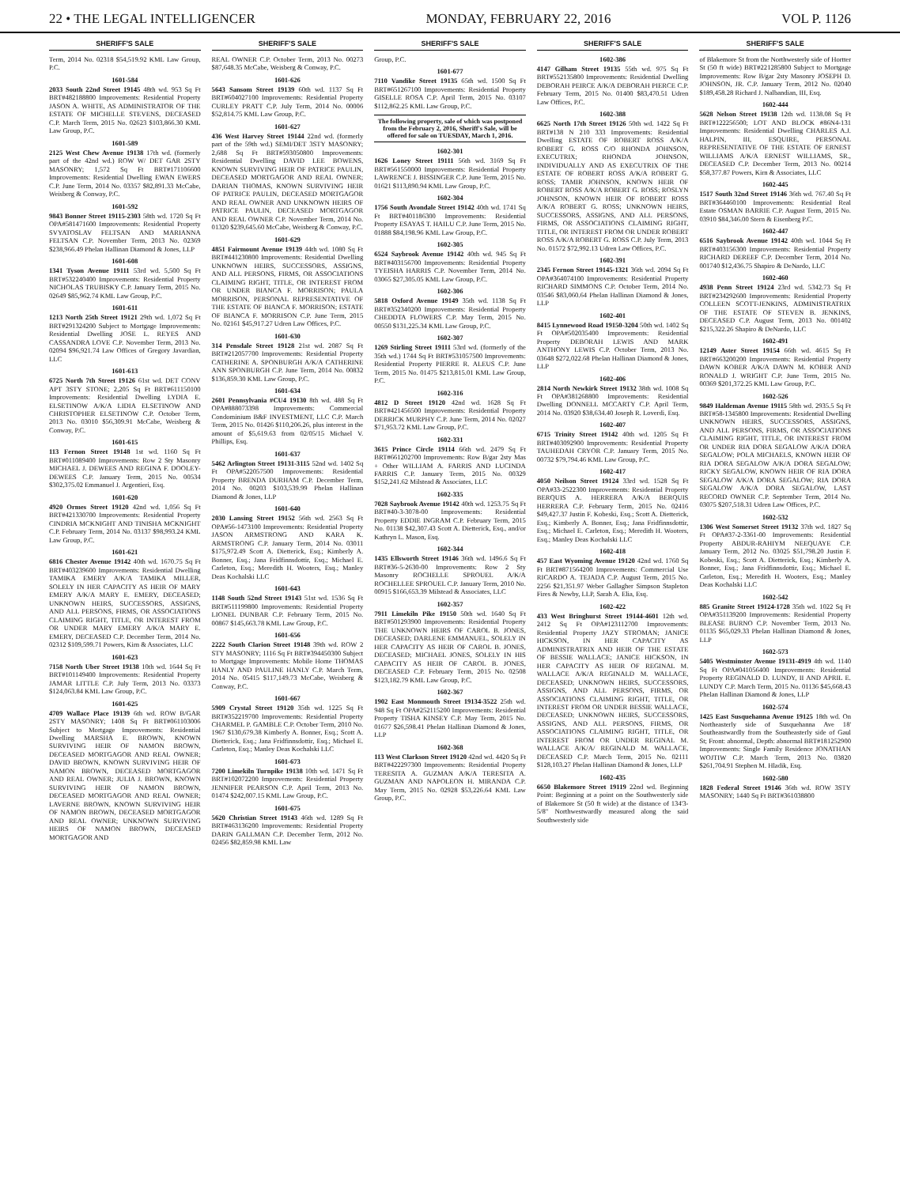22 • THE LEGAL INTELLIGENCER MONDAY, FEBRUARY 22, 2016 VOL P. 1126
SHERIFF'S SALE
Term, 2014 No. 02318 $54,519.92 KML Law Group, P.C.
1601-584
2033 South 22nd Street 19145 48th wd. 953 Sq Ft BRT#482188800 Improvements: Residential Property JASON A. WHITE, AS ADMINISTRATOR OF THE ESTATE OF MICHELLE STEVENS, DECEASED C.P. March Term, 2015 No. 02623 $103,866.30 KML Law Group, P.C.
1601-589
2125 West Chew Avenue 19138 17th wd. (formerly part of the 42nd wd.) ROW W/ DET GAR 2STY MASONRY; 1,572 Sq Ft BRT#171106600 Improvements: Residential Dwelling EWAN EWERS C.P. June Term, 2014 No. 03357 $82,891.33 McCabe, Weisberg & Conway, P.C.
1601-592
9843 Bonner Street 19115-2303 58th wd. 1720 Sq Ft OPA#581471600 Improvements: Residential Property SVYATOSLAV FELTSAN AND MARIANNA FELTSAN C.P. November Term, 2013 No. 02369 $238,966.49 Phelan Hallinan Diamond & Jones, LLP
1601-608
1341 Tyson Avenue 19111 53rd wd. 5,500 Sq Ft BRT#532240400 Improvements: Residential Property NICHOLAS TRUBISKY C.P. January Term, 2015 No. 02649 $85,962.74 KML Law Group, P.C.
1601-611
1213 North 25th Street 19121 29th wd. 1,072 Sq Ft BRT#291324200 Subject to Mortgage Improvements: Residential Dwelling JOSE L. REYES AND CASSANDRA LOVE C.P. November Term, 2013 No. 02094 $96,921.74 Law Offices of Gregory Javardian, LLC
1601-613
6725 North 7th Street 19126 61st wd. DET CONV APT 3STY STONE; 2,205 Sq Ft BRT#611150100 Improvements: Residential Dwelling LYDIA E. ELSETINOW A/K/A LIDIA ELSETINOW AND CHRISTOPHER ELSETINOW C.P. October Term, 2013 No. 03010 $56,309.91 McCabe, Weisberg & Conway, P.C.
1601-615
113 Fernon Street 19148 1st wd. 1160 Sq Ft BRT#011089400 Improvements: Row 2 Sty Masonry MICHAEL J. DEWEES AND REGINA F. DOOLEY-DEWEES C.P. January Term, 2015 No. 00534 $302,375.02 Emmanuel J. Argentieri, Esq.
1601-620
4920 Ormes Street 19120 42nd wd. 1,056 Sq Ft BRT#421330700 Improvements: Residential Property CINDRIA MCKNIGHT AND TINISHA MCKNIGHT C.P. February Term, 2014 No. 03137 $98,993.24 KML Law Group, P.C.
1601-621
6816 Chester Avenue 19142 40th wd. 1670.75 Sq Ft BRT#403239600 Improvements: Residential Dwelling TAMIKA EMERY A/K/A TAMIKA MILLER, SOLELY IN HER CAPACITY AS HEIR OF MARY EMERY A/K/A MARY E. EMERY, DECEASED; UNKNOWN HEIRS, SUCCESSORS, ASSIGNS, AND ALL PERSONS, FIRMS, OR ASSOCIATIONS CLAIMING RIGHT, TITLE, OR INTEREST FROM OR UNDER MARY EMERY A/K/A MARY E. EMERY, DECEASED C.P. December Term, 2014 No. 02312 $109,599.71 Powers, Kirn & Associates, LLC
1601-623
7158 North Uber Street 19138 10th wd. 1644 Sq Ft BRT#101149400 Improvements: Residential Property JAMAR LITTLE C.P. July Term, 2013 No. 03373 $124,063.84 KML Law Group, P.C.
1601-625
4709 Wallace Place 19139 6th wd. ROW B/GAR 2STY MASONRY; 1408 Sq Ft BRT#061103006 Subject to Mortgage Improvements: Residential Dwelling MARSHA E. BROWN, KNOWN SURVIVING HEIR OF NAMON BROWN, DECEASED MORTGAGOR AND REAL OWNER; DAVID BROWN, KNOWN SURVIVING HEIR OF NAMON BROWN, DECEASED MORTGAGOR AND REAL OWNER; JULIA J. BROWN, KNOWN SURVIVING HEIR OF NAMON BROWN, DECEASED MORTGAGOR AND REAL OWNER; LAVERNE BROWN, KNOWN SURVIVING HEIR OF NAMON BROWN, DECEASED MORTGAGOR AND REAL OWNER; UNKNOWN SURVIVING HEIRS OF NAMON BROWN, DECEASED MORTGAGOR AND
SHERIFF'S SALE
REAL OWNER C.P. October Term, 2013 No. 00273 $87,648.35 McCabe, Weisberg & Conway, P.C.
1601-626
5643 Sansom Street 19139 60th wd. 1137 Sq Ft BRT#604027100 Improvements: Residential Property CURLEY PRATT C.P. July Term, 2014 No. 00006 $52,814.75 KML Law Group, P.C.
1601-627
436 West Harvey Street 19144 22nd wd. (formerly part of the 59th wd.) SEMI/DET 3STY MASONRY; 2,688 Sq Ft BRT#593050800 Improvements: Residential Dwelling DAVID LEE BOWENS, KNOWN SURVIVING HEIR OF PATRICE PAULIN, DECEASED MORTGAGOR AND REAL OWNER; DARIAN THOMAS, KNOWN SURVIVING HEIR OF PATRICE PAULIN, DECEASED MORTGAGOR AND REAL OWNER AND UNKNOWN HEIRS OF PATRICE PAULIN, DECEASED MORTGAGOR AND REAL OWNER C.P. November Term, 2014 No. 01320 $239,645.60 McCabe, Weisberg & Conway, P.C.
1601-629
4851 Fairmount Avenue 19139 44th wd. 1080 Sq Ft BRT#441230800 Improvements: Residential Dwelling UNKNOWN HEIRS, SUCCESSORS, ASSIGNS, AND ALL PERSONS, FIRMS, OR ASSOCIATIONS CLAIMING RIGHT, TITLE, OR INTEREST FROM OR UNDER BIANCA F. MORRISON; PAULA MORRISON, PERSONAL REPRESENTATIVE OF THE ESTATE OF BIANCA F. MORRISON; ESTATE OF BIANCA F. MORRISON C.P. June Term, 2015 No. 02161 $45,917.27 Udren Law Offices, P.C.
1601-630
314 Pensdale Street 19128 21st wd. 2087 Sq Ft BRT#212057700 Improvements: Residential Property CATHERINE A. SPONBURGH A/K/A CATHERINE ANN SPONBURGH C.P. June Term, 2014 No. 00832 $136,859.30 KML Law Group, P.C.
1601-634
2601 Pennsylvania #CU4 19130 8th wd. 488 Sq Ft OPA#888073398 Improvements: Commercial Condominium B&F INVESTMENT, LLC C.P. March Term, 2015 No. 01426 $110,206.26, plus interest in the amount of $5,619.63 from 02/05/15 Michael V. Phillips, Esq.
1601-637
5462 Arlington Street 19131-3115 52nd wd. 1402 Sq Ft OPA#522057500 Improvements: Residential Property BRENDA DURHAM C.P. December Term, 2014 No. 00203 $103,539.99 Phelan Hallinan Diamond & Jones, LLP
1601-640
2030 Lansing Street 19152 56th wd. 2563 Sq Ft OPA#56-1473100 Improvements: Residential Property JASON ARMSTRONG AND KARA K. ARMSTRONG C.P. January Term, 2014 No. 03011 $175,972.49 Scott A. Dietterick, Esq.; Kimberly A. Bonner, Esq.; Jana Fridfinnsdottir, Esq.; Michael E. Carleton, Esq.; Meredith H. Wooters, Esq.; Manley Deas Kochalski LLC
1601-643
1148 South 52nd Street 19143 51st wd. 1536 Sq Ft BRT#511199800 Improvements: Residential Property LIONEL DUNBAR C.P. February Term, 2015 No. 00867 $145,663.78 KML Law Group, P.C.
1601-656
2222 South Clarion Street 19148 39th wd. ROW 2 STY MASONRY; 1116 Sq Ft BRT#394450300 Subject to Mortgage Improvements: Mobile Home THOMAS HANLY AND PAULINE HANLY C.P. March Term, 2014 No. 05415 $117,149.73 McCabe, Weisberg & Conway, P.C.
1601-667
5909 Crystal Street 19120 35th wd. 1225 Sq Ft BRT#352219700 Improvements: Residential Property CHARMEL P. GAMBLE C.P. October Term, 2010 No. 1967 $130,679.38 Kimberly A. Bonner, Esq.; Scott A. Dietterick, Esq.; Jana Fridfinnsdottir, Esq.; Michael E. Carleton, Esq.; Manley Deas Kochalski LLC
1601-673
7200 Limekiln Turnpike 19138 10th wd. 1471 Sq Ft BRT#102072200 Improvements: Residential Property JENNIFER PEARSON C.P. April Term, 2013 No. 01474 $242,007.15 KML Law Group, P.C.
1601-675
5620 Christian Street 19143 46th wd. 1289 Sq Ft BRT#463136200 Improvements: Residential Property DARIN GALLMAN C.P. December Term, 2012 No. 02456 $82,859.98 KML Law
SHERIFF'S SALE
Group, P.C.
1601-677
7110 Vandike Street 19135 65th wd. 1500 Sq Ft BRT#651267100 Improvements: Residential Property GISELLE ROSA C.P. April Term, 2015 No. 03107 $112,862.25 KML Law Group, P.C.
The following property, sale of which was postponed from the February 2, 2016, Sheriff's Sale, will be offered for sale on TUESDAY, March 1, 2016.
1602-301
1626 Loney Street 19111 56th wd. 3169 Sq Ft BRT#561550000 Improvements: Residential Property LAWRENCE J. BISSINGER C.P. June Term, 2015 No. 01621 $113,890.94 KML Law Group, P.C.
1602-304
1756 South Avondale Street 19142 40th wd. 1741 Sq Ft BRT#401186300 Improvements: Residential Property ESAYAS T. HAILU C.P. June Term, 2015 No. 01888 $84,198.96 KML Law Group, P.C.
1602-305
6524 Saybrook Avenue 19142 40th wd. 945 Sq Ft BRT#403156700 Improvements: Residential Property TYEISHA HARRIS C.P. November Term, 2014 No. 03065 $27,305.05 KML Law Group, P.C.
1602-306
5818 Oxford Avenue 19149 35th wd. 1138 Sq Ft BRT#352340200 Improvements: Residential Property CHEDDTA FLOWERS C.P. May Term, 2015 No. 00550 $131,225.34 KML Law Group, P.C.
1602-307
1269 Stirling Street 19111 53rd wd. (formerly of the 35th wd.) 1744 Sq Ft BRT#531057500 Improvements: Residential Property PIERRE R. ALEUS C.P. June Term, 2015 No. 01475 $213,815.01 KML Law Group, P.C.
1602-316
4812 D Street 19120 42nd wd. 1628 Sq Ft BRT#421456500 Improvements: Residential Property DERRICK MURPHY C.P. June Term, 2014 No. 02027 $71,953.72 KML Law Group, P.C.
1602-331
3615 Prince Circle 19114 66th wd. 2479 Sq Ft BRT#661202700 Improvements: Row B/gar 2sty Mas + Other WILLIAM A. FARRIS AND LUCINDA FARRIS C.P. January Term, 2015 No. 00329 $152,241.62 Milstead & Associates, LLC
1602-335
7028 Saybrook Avenue 19142 40th wd. 1253.75 Sq Ft BRT#40-3-3078-00 Improvements: Residential Property EDDIE INGRAM C.P. February Term, 2015 No. 01138 $42,307.43 Scott A. Dietterick, Esq., and/or Kathryn L. Mason, Esq.
1602-344
1435 Ellsworth Street 19146 36th wd. 1496.6 Sq Ft BRT#36-5-2630-00 Improvements: Row 2 Sty Masonry ROCHELLE SPROUEL A/K/A ROCHELLEE SPROUEL C.P. January Term, 2010 No. 00915 $166,653.39 Milstead & Associates, LLC
1602-357
7911 Limekiln Pike 19150 50th wd. 1640 Sq Ft BRT#501293900 Improvements: Residential Property THE UNKNOWN HEIRS OF CAROL B. JONES, DECEASED; DARLENE EMMANUEL, SOLELY IN HER CAPACITY AS HEIR OF CAROL B. JONES, DECEASED; MICHAEL JONES, SOLELY IN HIS CAPACITY AS HEIR OF CAROL B. JONES, DECEASED C.P. February Term, 2015 No. 02508 $123,182.79 KML Law Group, P.C.
1602-367
1902 East Monmouth Street 19134-3522 25th wd. 948 Sq Ft OPA#252115200 Improvements: Residential Property TISHA KINSEY C.P. May Term, 2015 No. 01677 $26,598.41 Phelan Hallinan Diamond & Jones, LLP
1602-368
113 West Clarkson Street 19120 42nd wd. 4420 Sq Ft BRT#422297300 Improvements: Residential Property TERESITA A. GUZMAN A/K/A TERESITA A. GUZMAN AND NAPOLEON H. MIRANDA C.P. May Term, 2015 No. 02928 $53,226.64 KML Law Group, P.C.
SHERIFF'S SALE
1602-386
4147 Gilham Street 19135 55th wd. 975 Sq Ft BRT#552135800 Improvements: Residential Dwelling DEBORAH PEIRCE A/K/A DEBORAH PIERCE C.P. February Term, 2015 No. 01400 $83,470.51 Udren Law Offices, P.C.
1602-388
6625 North 17th Street 19126 50th wd. 1422 Sq Ft BRT#138 N 210 333 Improvements: Residential Dwelling ESTATE OF ROBERT ROSS A/K/A ROBERT G. ROSS C/O RHONDA JOHNSON, EXECUTRIX; RHONDA JOHNSON, INDIVIDUALLY AND AS EXECUTRIX OF THE ESTATE OF ROBERT ROSS A/K/A ROBERT G. ROSS; TAMIR JOHNSON, KNOWN HEIR OF ROBERT ROSS A/K/A ROBERT G. ROSS; ROSLYN JOHNSON, KNOWN HEIR OF ROBERT ROSS A/K/A ROBERT G. ROSS; UNKNOWN HEIRS, SUCCESSORS, ASSIGNS, AND ALL PERSONS, FIRMS, OR ASSOCIATIONS CLAIMING RIGHT, TITLE, OR INTEREST FROM OR UNDER ROBERT ROSS A/K/A ROBERT G. ROSS C.P. July Term, 2013 No. 01572 $72,992.13 Udren Law Offices, P.C.
1602-391
2345 Fernon Street 19145-1321 36th wd. 2094 Sq Ft OPA#364074100 Improvements: Residential Property RICHARD SIMMONS C.P. October Term, 2014 No. 03546 $83,060.64 Phelan Hallinan Diamond & Jones, LLP
1602-401
8415 Lynnewood Road 19150-3204 50th wd. 1402 Sq Ft OPA#502035400 Improvements: Residential Property DEBORAH LEWIS AND MARK ANTHONY LEWIS C.P. October Term, 2013 No. 03648 $272,022.68 Phelan Hallinan Diamond & Jones, LLP
1602-406
2814 North Newkirk Street 19132 38th wd. 1008 Sq Ft OPA#381268800 Improvements: Residential Dwelling DONNELL MCCARTY C.P. April Term, 2014 No. 03920 $38,634.40 Joseph R. Loverdi, Esq.
1602-407
6715 Trinity Street 19142 40th wd. 1205 Sq Ft BRT#403092900 Improvements: Residential Property TAUHEDAH CRYOR C.P. January Term, 2015 No. 00732 $79,794.46 KML Law Group, P.C.
1602-417
4050 Neilson Street 19124 33rd wd. 1528 Sq Ft OPA#33-2522300 Improvements: Residential Property BERQUIS A. HERRERA A/K/A BERQUIS HERRERA C.P. February Term, 2015 No. 02416 $49,427.37 Justin F. Kobeski, Esq.; Scott A. Dietterick, Esq.; Kimberly A. Bonner, Esq.; Jana Fridfinnsdottir, Esq.; Michael E. Carleton, Esq.; Meredith H. Wooters, Esq.; Manley Deas Kochalski LLC
1602-418
457 East Wyoming Avenue 19120 42nd wd. 1760 Sq Ft BRT#871564200 Improvements: Commercial Use RICARDO A. TEJADA C.P. August Term, 2015 No. 2256 $21,351.97 Weber Gallagher Simpson Stapleton Fires & Newby, LLP, Sarah A. Elia, Esq.
1602-422
433 West Bringhurst Street 19144-4601 12th wd. 2412 Sq Ft OPA#123112700 Improvements: Residential Property JAZY STROMAN; JANICE HICKSON, IN HER CAPACITY AS ADMINISTRATRIX AND HEIR OF THE ESTATE OF BESSIE WALLACE; JANICE HICKSON, IN HER CAPACITY AS HEIR OF REGINAL M. WALLACE A/K/A REGINALD M. WALLACE, DECEASED; UNKNOWN HEIRS, SUCCESSORS, ASSIGNS, AND ALL PERSONS, FIRMS, OR ASSOCIATIONS CLAIMING RIGHT, TITLE, OR INTEREST FROM OR UNDER BESSIE WALLACE, DECEASED; UNKNOWN HEIRS, SUCCESSORS, ASSIGNS, AND ALL PERSONS, FIRMS, OR ASSOCIATIONS CLAIMING RIGHT, TITLE, OR INTEREST FROM OR UNDER REGINAL M. WALLACE A/K/A/ REGINALD M. WALLACE, DECEASED C.P. March Term, 2015 No. 02111 $128,103.27 Phelan Hallinan Diamond & Jones, LLP
1602-435
6650 Blakemore Street 19119 22nd wd. Beginning Point: Beginning at a point on the Southwesterly side of Blakemore St (50 ft wide) at the distance of 134'3-5/8" Northwestwardly measured along the said Southwesterly side
SHERIFF'S SALE
of Blakemore St from the Northwesterly side of Hortter St (50 ft wide) BRT#221285800 Subject to Mortgage Improvements: Row B/gar 2sty Masonry JOSEPH D. JOHNSON, JR. C.P. January Term, 2012 No. 02040 $189,458.28 Richard J. Nalbandian, III, Esq.
1602-444
5628 Nelson Street 19138 12th wd. 1138.08 Sq Ft BRT#122256500; LOT AND BLOCK #86N4-131 Improvements: Residential Dwelling CHARLES A.J. HALPIN, III, ESQUIRE, PERSONAL REPRESENTATIVE OF THE ESTATE OF ERNEST WILLIAMS A/K/A ERNEST WILLIAMS, SR., DECEASED C.P. December Term, 2013 No. 00214 $58,377.87 Powers, Kirn & Associates, LLC
1602-445
1517 South 32nd Street 19146 36th wd. 767.40 Sq Ft BRT#364460100 Improvements: Residential Real Estate OSMAN BARRIE C.P. August Term, 2015 No. 03910 $84,346.00 Stern & Eisenberg P.C.
1602-447
6516 Saybrook Avenue 19142 40th wd. 1044 Sq Ft BRT#403156300 Improvements: Residential Property RICHARD DEREEF C.P. December Term, 2014 No. 001740 $12,436.75 Shapiro & DeNardo, LLC
1602-460
4938 Penn Street 19124 23rd wd. 5342.73 Sq Ft BRT#234292600 Improvements: Residential Property COLLEEN SCOTT-JENKINS, ADMINISTRATRIX OF THE ESTATE OF STEVEN B. JENKINS, DECEASED C.P. August Term, 2013 No. 001402 $215,322.26 Shapiro & DeNardo, LLC
1602-491
12149 Aster Street 19154 66th wd. 4615 Sq Ft BRT#663200200 Improvements: Residential Property DAWN KOBER A/K/A DAWN M. KOBER AND RONALD J. WRIGHT C.P. June Term, 2015 No. 00369 $201,372.25 KML Law Group, P.C.
1602-526
9849 Haldeman Avenue 19115 58th wd. 2935.5 Sq Ft BRT#58-1345800 Improvements: Residential Dwelling UNKNOWN HEIRS, SUCCESSORS, ASSIGNS, AND ALL PERSONS, FIRMS, OR ASSOCIATIONS CLAIMING RIGHT, TITLE, OR INTEREST FROM OR UNDER RIA DORA SEGALOW A/K/A DORA SEGALOW; POLA MICHAELS, KNOWN HEIR OF RIA DORA SEGALOW A/K/A DORA SEGALOW; RICKY SEGALOW, KNOWN HEIR OF RIA DORA SEGALOW A/K/A DORA SEGALOW; RIA DORA SEGALOW A/K/A DORA SEGALOW, LAST RECORD OWNER C.P. September Term, 2014 No. 03075 $207,518.31 Udren Law Offices, P.C.
1602-532
1306 West Somerset Street 19132 37th wd. 1827 Sq Ft OPA#37-2-3361-00 Improvements: Residential Property ABDUR-RAHIYM NEEQUAYE C.P. January Term, 2012 No. 03025 $51,798.20 Justin F. Kobeski, Esq.; Scott A. Dietterick, Esq.; Kimberly A. Bonner, Esq.; Jana Fridfinnsdottir, Esq.; Michael E. Carleton, Esq.; Meredith H. Wooters, Esq.; Manley Deas Kochalski LLC
1602-542
885 Granite Street 19124-1728 35th wd. 1022 Sq Ft OPA#351139200 Improvements: Residential Property BLEASE BURNO C.P. November Term, 2013 No. 01135 $65,029.33 Phelan Hallinan Diamond & Jones, LLP
1602-573
5405 Westminster Avenue 19131-4919 4th wd. 1140 Sq Ft OPA#041056400 Improvements: Residential Property REGINALD D. LUNDY, II AND APRIL E. LUNDY C.P. March Term, 2015 No. 01136 $45,668.43 Phelan Hallinan Diamond & Jones, LLP
1602-574
1425 East Susquehanna Avenue 19125 18th wd. On Northeasterly side of Susquehanna Ave 18' Southeastwardly from the Southeasterly side of Gaul St; Front: abnormal, Depth: abnormal BRT#181252900 Improvements: Single Family Residence JONATHAN WOJTIW C.P. March Term, 2013 No. 03820 $261,704.91 Stephen M. Hladik, Esq.
1602-580
1828 Federal Street 19146 36th wd. ROW 3STY MASONRY; 1440 Sq Ft BRT#361038800